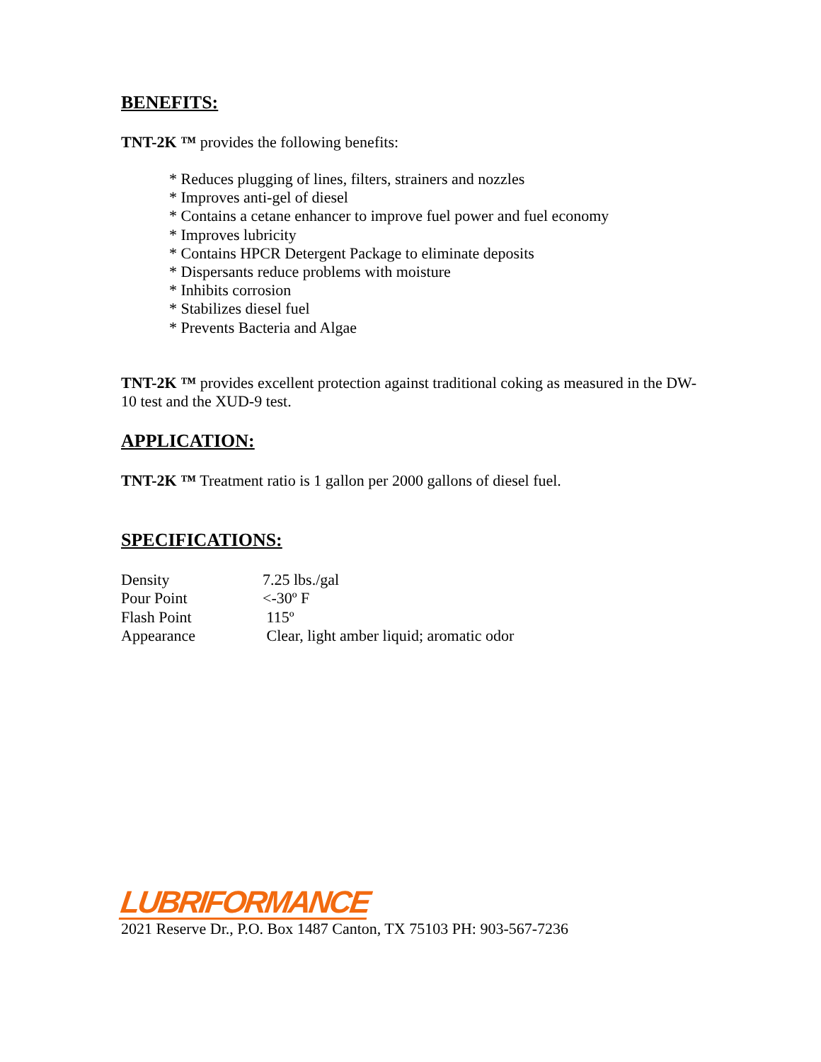BENEFITS:
TNT-2K ™ provides the following benefits:
* Reduces plugging of lines, filters, strainers and nozzles
* Improves anti-gel of diesel
* Contains a cetane enhancer to improve fuel power and fuel economy
* Improves lubricity
* Contains HPCR Detergent Package to eliminate deposits
* Dispersants reduce problems with moisture
* Inhibits corrosion
* Stabilizes diesel fuel
* Prevents Bacteria and Algae
TNT-2K ™ provides excellent protection against traditional coking as measured in the DW-10 test and the XUD-9 test.
APPLICATION:
TNT-2K ™ Treatment ratio is 1 gallon per 2000 gallons of diesel fuel.
SPECIFICATIONS:
| Density | 7.25 lbs./gal |
| Pour Point | <-30º F |
| Flash Point | 115º |
| Appearance | Clear, light amber liquid; aromatic odor |
LUBRIFORMANCE
2021 Reserve Dr., P.O. Box 1487 Canton, TX 75103 PH: 903-567-7236